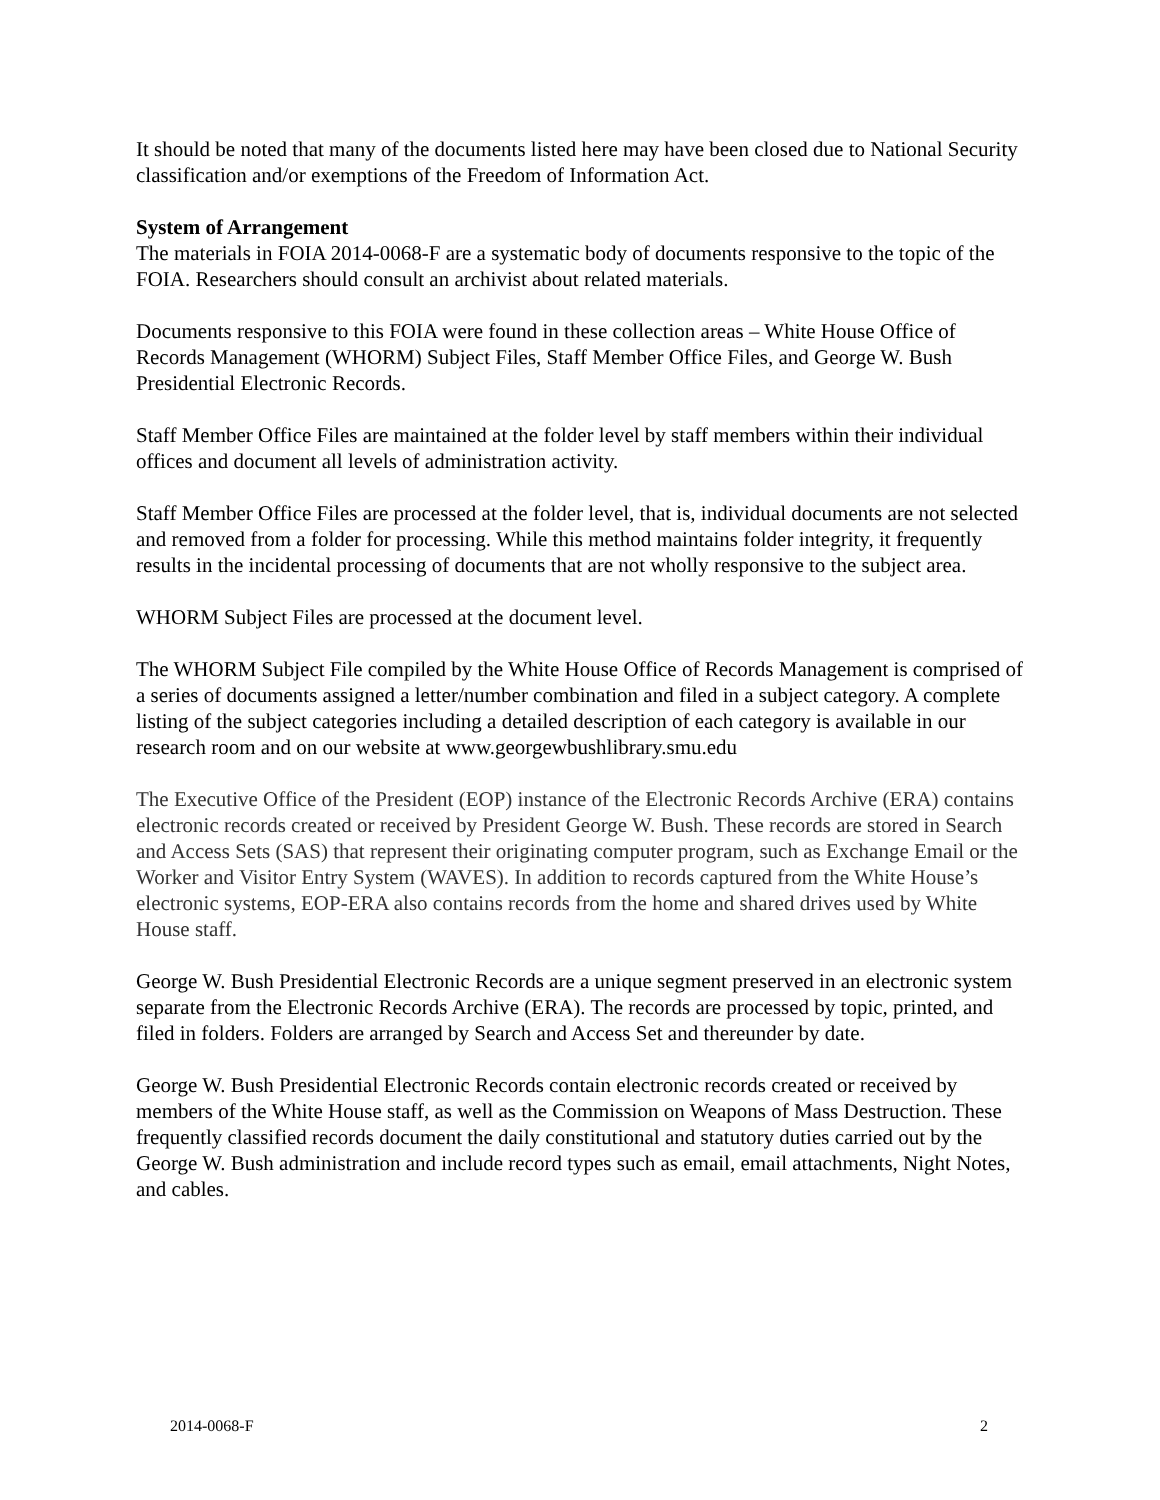It should be noted that many of the documents listed here may have been closed due to National Security classification and/or exemptions of the Freedom of Information Act.
System of Arrangement
The materials in FOIA 2014-0068-F are a systematic body of documents responsive to the topic of the FOIA. Researchers should consult an archivist about related materials.
Documents responsive to this FOIA were found in these collection areas – White House Office of Records Management (WHORM) Subject Files, Staff Member Office Files, and George W. Bush Presidential Electronic Records.
Staff Member Office Files are maintained at the folder level by staff members within their individual offices and document all levels of administration activity.
Staff Member Office Files are processed at the folder level, that is, individual documents are not selected and removed from a folder for processing. While this method maintains folder integrity, it frequently results in the incidental processing of documents that are not wholly responsive to the subject area.
WHORM Subject Files are processed at the document level.
The WHORM Subject File compiled by the White House Office of Records Management is comprised of a series of documents assigned a letter/number combination and filed in a subject category. A complete listing of the subject categories including a detailed description of each category is available in our research room and on our website at www.georgewbushlibrary.smu.edu
The Executive Office of the President (EOP) instance of the Electronic Records Archive (ERA) contains electronic records created or received by President George W. Bush. These records are stored in Search and Access Sets (SAS) that represent their originating computer program, such as Exchange Email or the Worker and Visitor Entry System (WAVES). In addition to records captured from the White House’s electronic systems, EOP-ERA also contains records from the home and shared drives used by White House staff.
George W. Bush Presidential Electronic Records are a unique segment preserved in an electronic system separate from the Electronic Records Archive (ERA). The records are processed by topic, printed, and filed in folders. Folders are arranged by Search and Access Set and thereunder by date.
George W. Bush Presidential Electronic Records contain electronic records created or received by members of the White House staff, as well as the Commission on Weapons of Mass Destruction. These frequently classified records document the daily constitutional and statutory duties carried out by the George W. Bush administration and include record types such as email, email attachments, Night Notes, and cables.
2014-0068-F 2